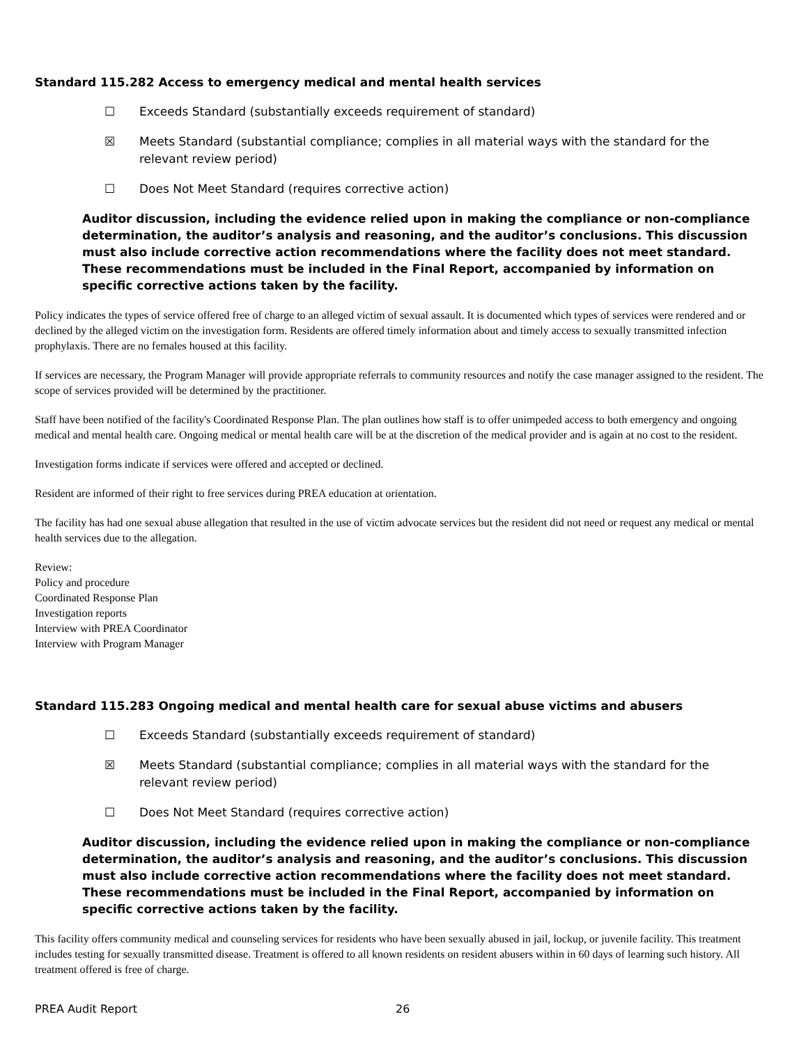Standard 115.282 Access to emergency medical and mental health services
☐ Exceeds Standard (substantially exceeds requirement of standard)
☒ Meets Standard (substantial compliance; complies in all material ways with the standard for the
relevant review period)
☐ Does Not Meet Standard (requires corrective action)
Auditor discussion, including the evidence relied upon in making the compliance or non-compliance determination, the auditor’s analysis and reasoning, and the auditor’s conclusions. This discussion must also include corrective action recommendations where the facility does not meet standard. These recommendations must be included in the Final Report, accompanied by information on specific corrective actions taken by the facility.
Policy indicates the types of service offered free of charge to an alleged victim of sexual assault. It is documented which types of services were rendered and or declined by the alleged victim on the investigation form. Residents are offered timely information about and timely access to sexually transmitted infection prophylaxis. There are no females housed at this facility.
If services are necessary, the Program Manager will provide appropriate referrals to community resources and notify the case manager assigned to the resident. The scope of services provided will be determined by the practitioner.
Staff have been notified of the facility's Coordinated Response Plan. The plan outlines how staff is to offer unimpeded access to both emergency and ongoing medical and mental health care. Ongoing medical or mental health care will be at the discretion of the medical provider and is again at no cost to the resident.
Investigation forms indicate if services were offered and accepted or declined.
Resident are informed of their right to free services during PREA education at orientation.
The facility has had one sexual abuse allegation that resulted in the use of victim advocate services but the resident did not need or request any medical or mental health services due to the allegation.
Review:
Policy and procedure
Coordinated Response Plan
Investigation reports
Interview with PREA Coordinator
Interview with Program Manager
Standard 115.283 Ongoing medical and mental health care for sexual abuse victims and abusers
☐ Exceeds Standard (substantially exceeds requirement of standard)
☒ Meets Standard (substantial compliance; complies in all material ways with the standard for the
relevant review period)
☐ Does Not Meet Standard (requires corrective action)
Auditor discussion, including the evidence relied upon in making the compliance or non-compliance determination, the auditor’s analysis and reasoning, and the auditor’s conclusions. This discussion must also include corrective action recommendations where the facility does not meet standard. These recommendations must be included in the Final Report, accompanied by information on specific corrective actions taken by the facility.
This facility offers community medical and counseling services for residents who have been sexually abused in jail, lockup, or juvenile facility. This treatment includes testing for sexually transmitted disease. Treatment is offered to all known residents on resident abusers within in 60 days of learning such history. All treatment offered is free of charge.
PREA Audit Report 26